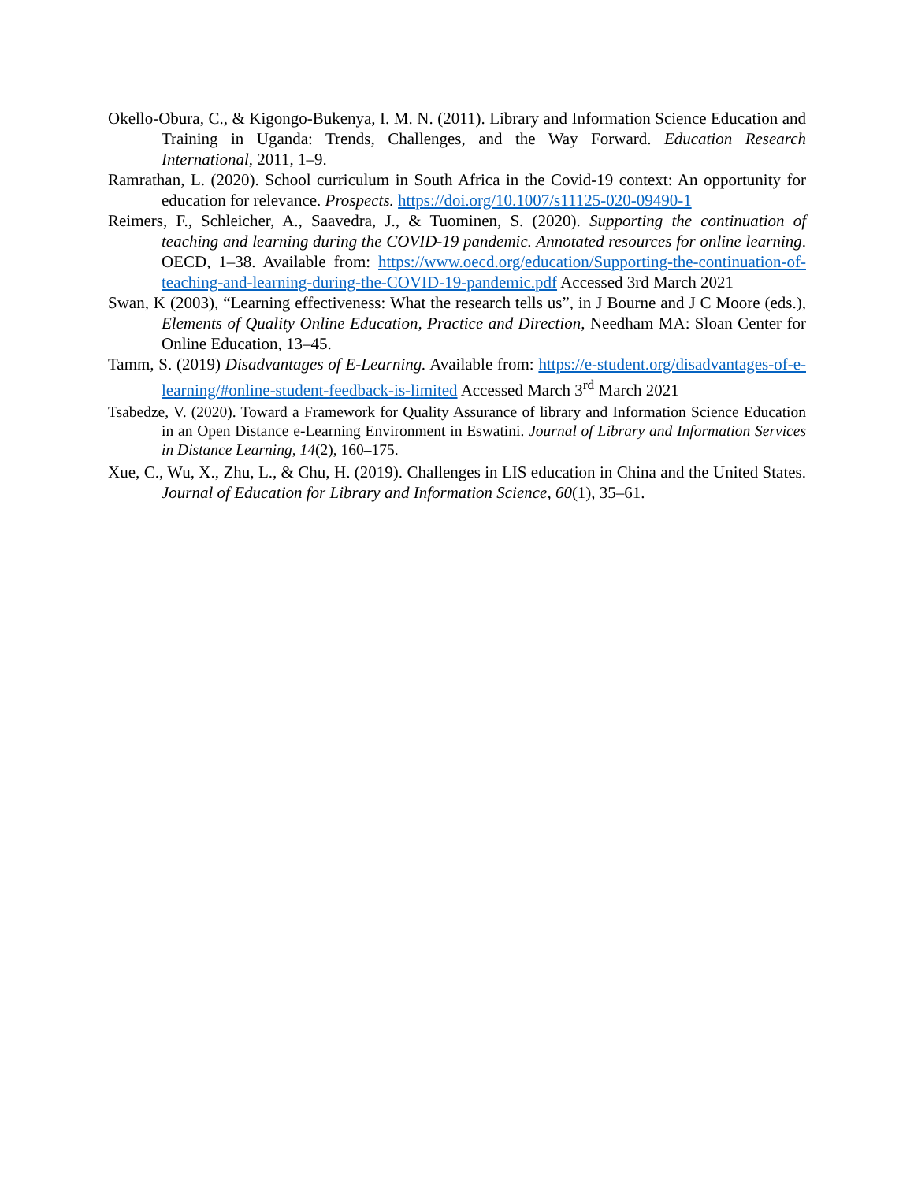Okello-Obura, C., & Kigongo-Bukenya, I. M. N. (2011). Library and Information Science Education and Training in Uganda: Trends, Challenges, and the Way Forward. Education Research International, 2011, 1–9.
Ramrathan, L. (2020). School curriculum in South Africa in the Covid-19 context: An opportunity for education for relevance. Prospects. https://doi.org/10.1007/s11125-020-09490-1
Reimers, F., Schleicher, A., Saavedra, J., & Tuominen, S. (2020). Supporting the continuation of teaching and learning during the COVID-19 pandemic. Annotated resources for online learning. OECD, 1–38. Available from: https://www.oecd.org/education/Supporting-the-continuation-of-teaching-and-learning-during-the-COVID-19-pandemic.pdf Accessed 3rd March 2021
Swan, K (2003), “Learning effectiveness: What the research tells us”, in J Bourne and J C Moore (eds.), Elements of Quality Online Education, Practice and Direction, Needham MA: Sloan Center for Online Education, 13–45.
Tamm, S. (2019) Disadvantages of E-Learning. Available from: https://e-student.org/disadvantages-of-e-learning/#online-student-feedback-is-limited Accessed March 3<sup>rd</sup> March 2021
Tsabedze, V. (2020). Toward a Framework for Quality Assurance of library and Information Science Education in an Open Distance e-Learning Environment in Eswatini. Journal of Library and Information Services in Distance Learning, 14(2), 160–175.
Xue, C., Wu, X., Zhu, L., & Chu, H. (2019). Challenges in LIS education in China and the United States. Journal of Education for Library and Information Science, 60(1), 35–61.